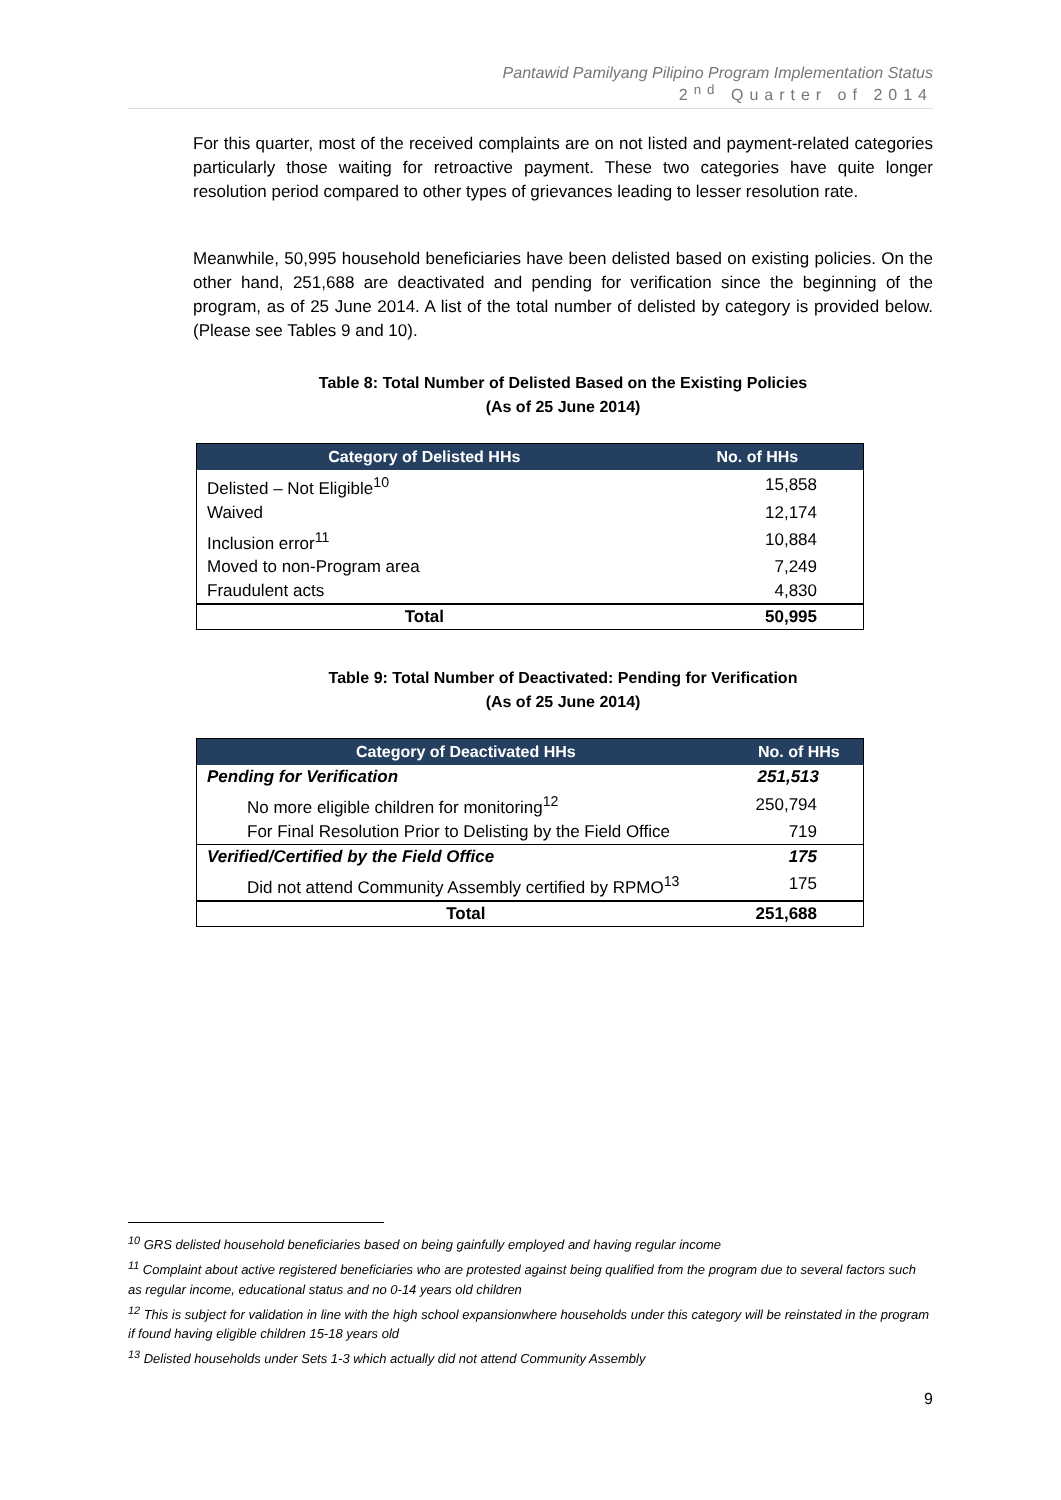Pantawid Pamilyang Pilipino Program Implementation Status
2<sup>nd</sup> Quarter of 2014
For this quarter, most of the received complaints are on not listed and payment-related categories particularly those waiting for retroactive payment. These two categories have quite longer resolution period compared to other types of grievances leading to lesser resolution rate.
Meanwhile, 50,995 household beneficiaries have been delisted based on existing policies. On the other hand, 251,688 are deactivated and pending for verification since the beginning of the program, as of 25 June 2014. A list of the total number of delisted by category is provided below. (Please see Tables 9 and 10).
Table 8: Total Number of Delisted Based on the Existing Policies
(As of 25 June 2014)
| Category of Delisted HHs | No. of HHs |
| --- | --- |
| Delisted – Not Eligible<sup>10</sup> | 15,858 |
| Waived | 12,174 |
| Inclusion error<sup>11</sup> | 10,884 |
| Moved to non-Program area | 7,249 |
| Fraudulent acts | 4,830 |
| Total | 50,995 |
Table 9: Total Number of Deactivated: Pending for Verification
(As of 25 June 2014)
| Category of Deactivated HHs | No. of HHs |
| --- | --- |
| Pending for Verification | 251,513 |
| No more eligible children for monitoring<sup>12</sup> | 250,794 |
| For Final Resolution Prior to Delisting by the Field Office | 719 |
| Verified/Certified by the Field Office | 175 |
| Did not attend Community Assembly certified by RPMO<sup>13</sup> | 175 |
| Total | 251,688 |
<sup>10</sup> GRS delisted household beneficiaries based on being gainfully employed and having regular income
<sup>11</sup> Complaint about active registered beneficiaries who are protested against being qualified from the program due to several factors such as regular income, educational status and no 0-14 years old children
<sup>12</sup> This is subject for validation in line with the high school expansionwhere households under this category will be reinstated in the program if found having eligible children 15-18 years old
<sup>13</sup> Delisted households under Sets 1-3 which actually did not attend Community Assembly
9